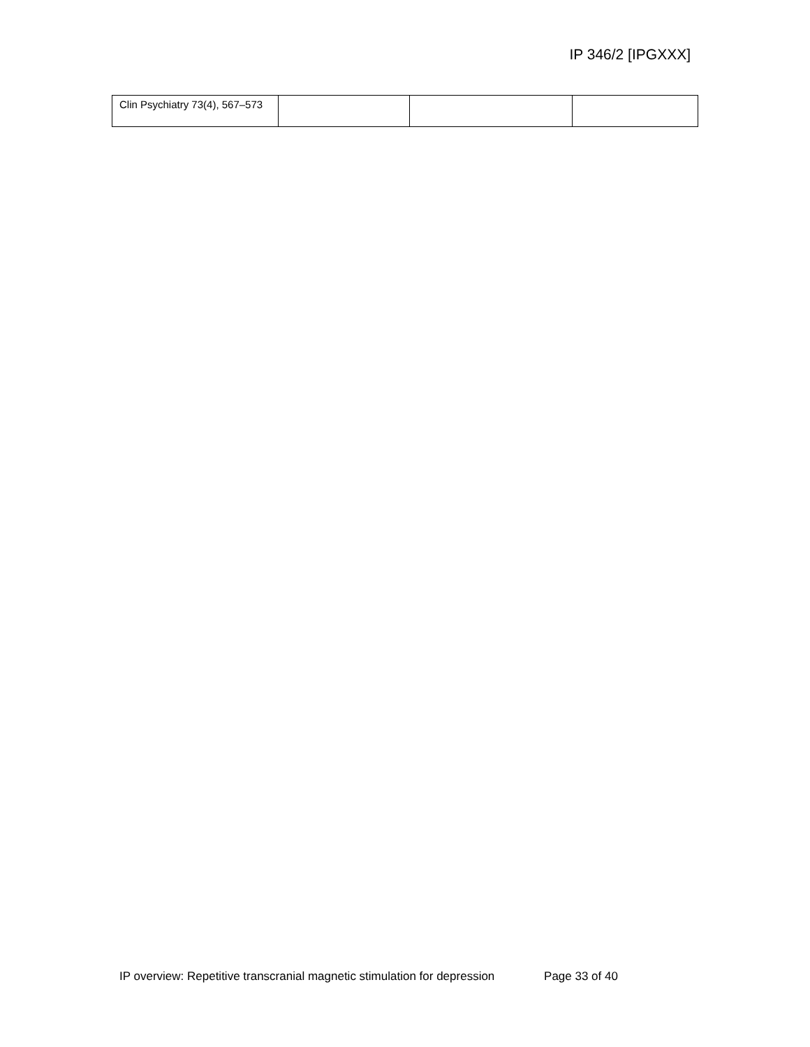IP 346/2 [IPGXXX]
| Clin Psychiatry 73(4), 567–573 | | | |
IP overview: Repetitive transcranial magnetic stimulation for depression Page 33 of 40